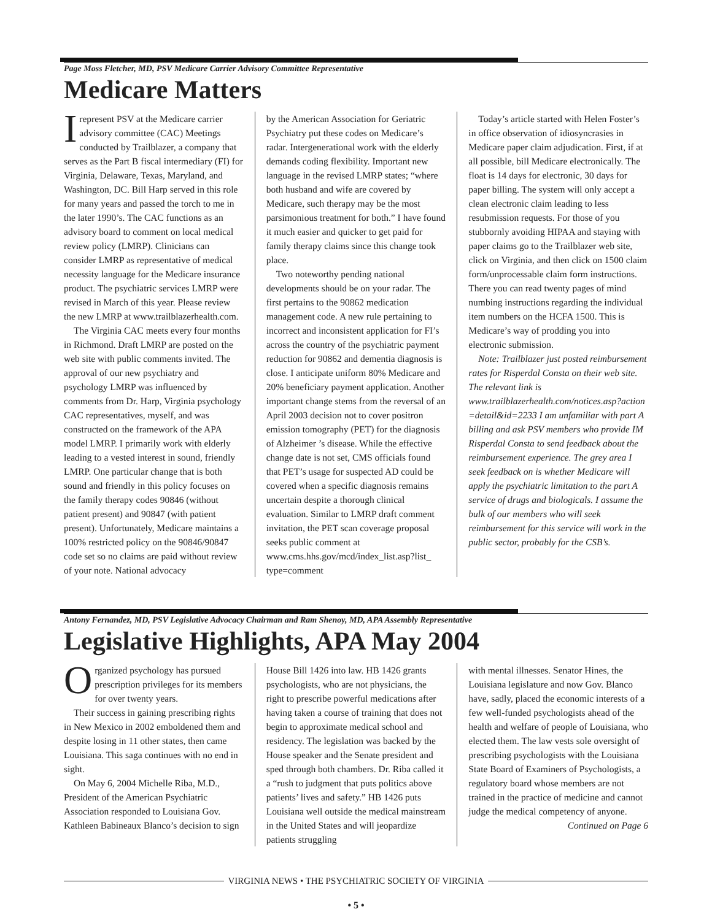Page Moss Fletcher, MD, PSV Medicare Carrier Advisory Committee Representative
Medicare Matters
Irepresent PSV at the Medicare carrier advisory committee (CAC) Meetings conducted by Trailblazer, a company that serves as the Part B fiscal intermediary (FI) for Virginia, Delaware, Texas, Maryland, and Washington, DC. Bill Harp served in this role for many years and passed the torch to me in the later 1990’s. The CAC functions as an advisory board to comment on local medical review policy (LMRP). Clinicians can consider LMRP as representative of medical necessity language for the Medicare insurance product. The psychiatric services LMRP were revised in March of this year. Please review the new LMRP at www.trailblazerhealth.com.
The Virginia CAC meets every four months in Richmond. Draft LMRP are posted on the web site with public comments invited. The approval of our new psychiatry and psychology LMRP was influenced by comments from Dr. Harp, Virginia psychology CAC representatives, myself, and was constructed on the framework of the APA model LMRP. I primarily work with elderly leading to a vested interest in sound, friendly LMRP. One particular change that is both sound and friendly in this policy focuses on the family therapy codes 90846 (without patient present) and 90847 (with patient present). Unfortunately, Medicare maintains a 100% restricted policy on the 90846/90847 code set so no claims are paid without review of your note. National advocacy
by the American Association for Geriatric Psychiatry put these codes on Medicare’s radar. Intergenerational work with the elderly demands coding flexibility. Important new language in the revised LMRP states; “where both husband and wife are covered by Medicare, such therapy may be the most parsimonious treatment for both.” I have found it much easier and quicker to get paid for family therapy claims since this change took place.
Two noteworthy pending national developments should be on your radar. The first pertains to the 90862 medication management code. A new rule pertaining to incorrect and inconsistent application for FI’s across the country of the psychiatric payment reduction for 90862 and dementia diagnosis is close. I anticipate uniform 80% Medicare and 20% beneficiary payment application. Another important change stems from the reversal of an April 2003 decision not to cover positron emission tomography (PET) for the diagnosis of Alzheimer ’s disease. While the effective change date is not set, CMS officials found that PET’s usage for suspected AD could be covered when a specific diagnosis remains uncertain despite a thorough clinical evaluation. Similar to LMRP draft comment invitation, the PET scan coverage proposal seeks public comment at www.cms.hhs.gov/mcd/index_list.asp?list_ type=comment
Today’s article started with Helen Foster’s in office observation of idiosyncrasies in Medicare paper claim adjudication. First, if at all possible, bill Medicare electronically. The float is 14 days for electronic, 30 days for paper billing. The system will only accept a clean electronic claim leading to less resubmission requests. For those of you stubbornly avoiding HIPAA and staying with paper claims go to the Trailblazer web site, click on Virginia, and then click on 1500 claim form/unprocessable claim form instructions. There you can read twenty pages of mind numbing instructions regarding the individual item numbers on the HCFA 1500. This is Medicare’s way of prodding you into electronic submission.
Note: Trailblazer just posted reimbursement rates for Risperdal Consta on their web site. The relevant link is www.trailblazerhealth.com/notices.asp?action =detail&id=2233 I am unfamiliar with part A billing and ask PSV members who provide IM Risperdal Consta to send feedback about the reimbursement experience. The grey area I seek feedback on is whether Medicare will apply the psychiatric limitation to the part A service of drugs and biologicals. I assume the bulk of our members who will seek reimbursement for this service will work in the public sector, probably for the CSB’s.
Antony Fernandez, MD, PSV Legislative Advocacy Chairman and Ram Shenoy, MD, APA Assembly Representative
Legislative Highlights, APA May 2004
Organized psychology has pursued prescription privileges for its members for over twenty years.
Their success in gaining prescribing rights in New Mexico in 2002 emboldened them and despite losing in 11 other states, then came Louisiana. This saga continues with no end in sight.
On May 6, 2004 Michelle Riba, M.D., President of the American Psychiatric Association responded to Louisiana Gov. Kathleen Babineaux Blanco’s decision to sign
House Bill 1426 into law. HB 1426 grants psychologists, who are not physicians, the right to prescribe powerful medications after having taken a course of training that does not begin to approximate medical school and residency. The legislation was backed by the House speaker and the Senate president and sped through both chambers. Dr. Riba called it a “rush to judgment that puts politics above patients’ lives and safety.” HB 1426 puts Louisiana well outside the medical mainstream in the United States and will jeopardize patients struggling
with mental illnesses. Senator Hines, the Louisiana legislature and now Gov. Blanco have, sadly, placed the economic interests of a few well-funded psychologists ahead of the health and welfare of people of Louisiana, who elected them. The law vests sole oversight of prescribing psychologists with the Louisiana State Board of Examiners of Psychologists, a regulatory board whose members are not trained in the practice of medicine and cannot judge the medical competency of anyone.
Continued on Page 6
VIRGINIA NEWS • THE PSYCHIATRIC SOCIETY OF VIRGINIA
• 5 •